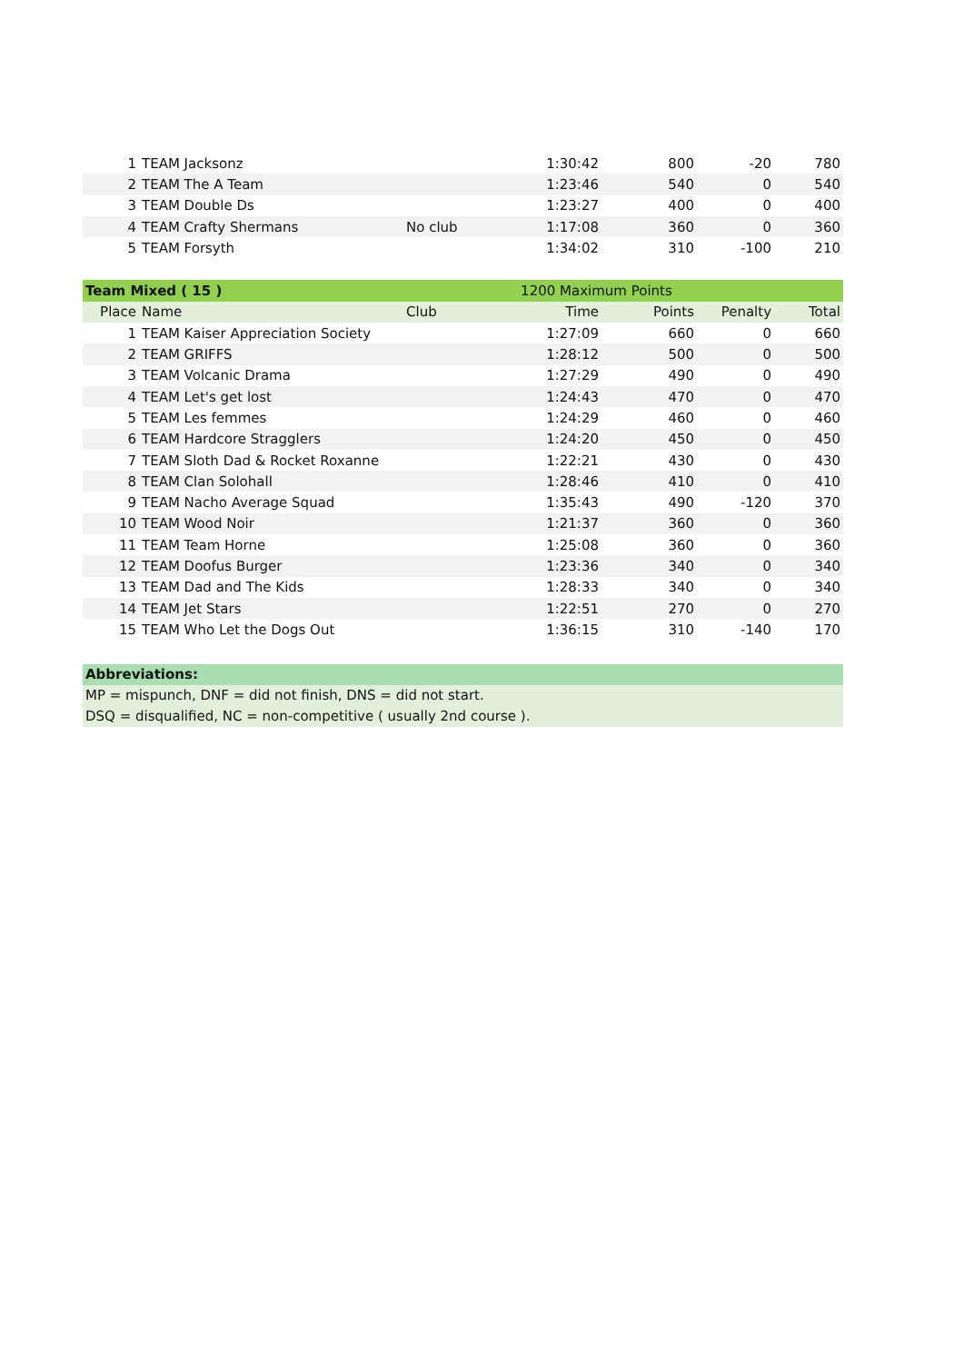| 1 | TEAM Jacksonz | | 1:30:42 | 800 | -20 | 780 |
| 2 | TEAM The A Team | | 1:23:46 | 540 | 0 | 540 |
| 3 | TEAM Double Ds | | 1:23:27 | 400 | 0 | 400 |
| 4 | TEAM Crafty Shermans | No club | 1:17:08 | 360 | 0 | 360 |
| 5 | TEAM Forsyth | | 1:34:02 | 310 | -100 | 210 |
| Team Mixed ( 15 ) | | | 1200 Maximum Points | | | |
| Place | Name | Club | Time | Points | Penalty | Total |
| 1 | TEAM Kaiser Appreciation Society | | 1:27:09 | 660 | 0 | 660 |
| 2 | TEAM GRIFFS | | 1:28:12 | 500 | 0 | 500 |
| 3 | TEAM Volcanic Drama | | 1:27:29 | 490 | 0 | 490 |
| 4 | TEAM Let's get lost | | 1:24:43 | 470 | 0 | 470 |
| 5 | TEAM Les femmes | | 1:24:29 | 460 | 0 | 460 |
| 6 | TEAM Hardcore Stragglers | | 1:24:20 | 450 | 0 | 450 |
| 7 | TEAM Sloth Dad & Rocket Roxanne | | 1:22:21 | 430 | 0 | 430 |
| 8 | TEAM Clan Solohall | | 1:28:46 | 410 | 0 | 410 |
| 9 | TEAM Nacho Average Squad | | 1:35:43 | 490 | -120 | 370 |
| 10 | TEAM Wood Noir | | 1:21:37 | 360 | 0 | 360 |
| 11 | TEAM Team Horne | | 1:25:08 | 360 | 0 | 360 |
| 12 | TEAM Doofus Burger | | 1:23:36 | 340 | 0 | 340 |
| 13 | TEAM Dad and The Kids | | 1:28:33 | 340 | 0 | 340 |
| 14 | TEAM Jet Stars | | 1:22:51 | 270 | 0 | 270 |
| 15 | TEAM Who Let the Dogs Out | | 1:36:15 | 310 | -140 | 170 |
Abbreviations:
MP = mispunch, DNF = did not finish, DNS = did not start.
DSQ = disqualified, NC = non-competitive ( usually 2nd course ).